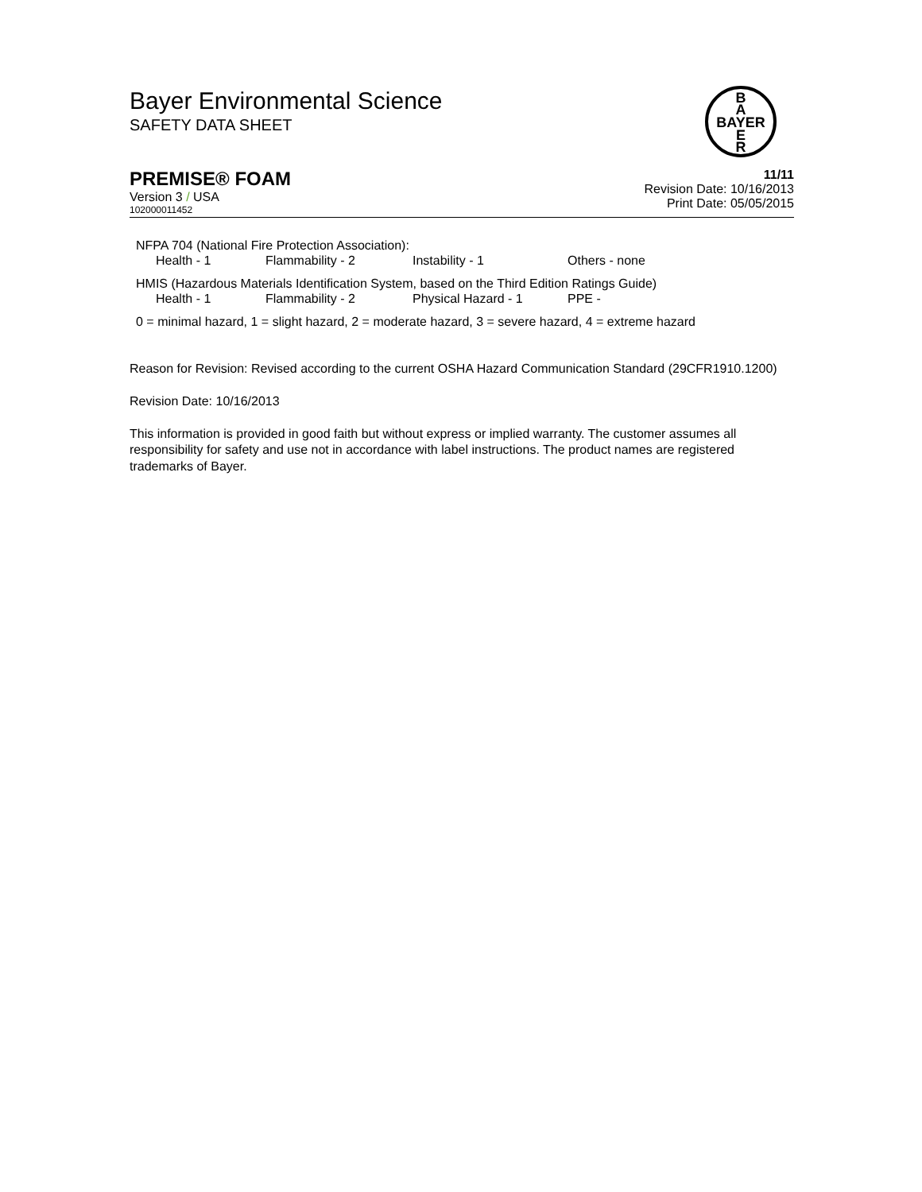Bayer Environmental Science
SAFETY DATA SHEET
B
A
BAYER
E
R
PREMISE® FOAM
Version 3 / USA
102000011452
11/11
Revision Date: 10/16/2013
Print Date: 05/05/2015
NFPA 704 (National Fire Protection Association):
| Health - 1 | Flammability - 2 | Instability - 1 | Others - none |
HMIS (Hazardous Materials Identification System, based on the Third Edition Ratings Guide)
| Health - 1 | Flammability - 2 | Physical Hazard - 1 | PPE - |
0 = minimal hazard, 1 = slight hazard, 2 = moderate hazard, 3 = severe hazard, 4 = extreme hazard
Reason for Revision: Revised according to the current OSHA Hazard Communication Standard (29CFR1910.1200)
Revision Date: 10/16/2013
This information is provided in good faith but without express or implied warranty. The customer assumes all responsibility for safety and use not in accordance with label instructions. The product names are registered trademarks of Bayer.